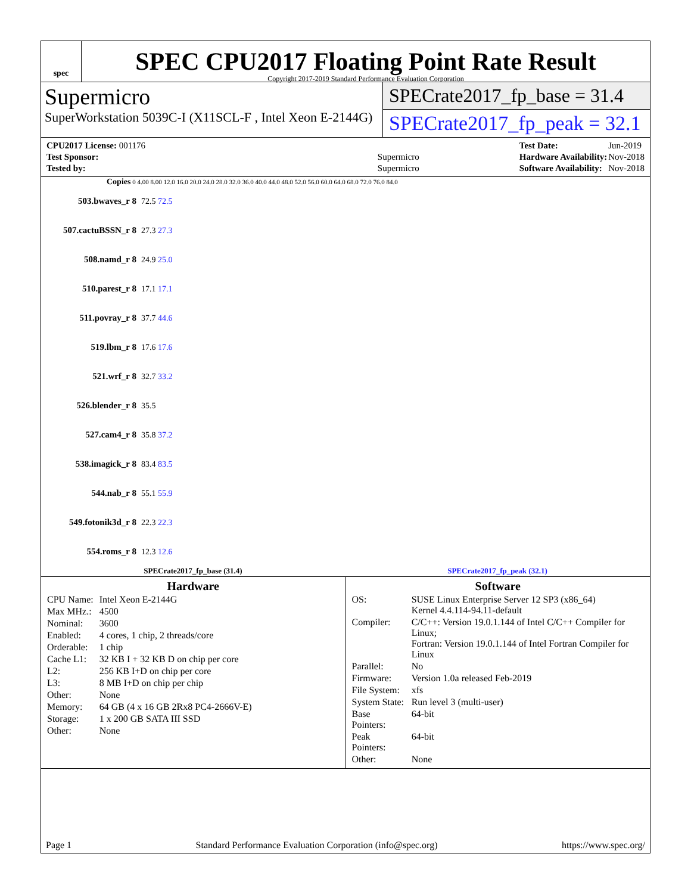spec
SPEC CPU2017 Floating Point Rate Result
Copyright 2017-2019 Standard Performance Evaluation Corporation
Supermicro
SuperWorkstation 5039C-I (X11SCL-F , Intel Xeon E-2144G)
SPECrate2017_fp_base = 31.4
SPECrate2017_fp_peak = 32.1
| CPU2017 License: 001176 | |
| Test Sponsor: | Supermicro |
| Tested by: | Supermicro |
| Test Date: | Jun-2019 |
| Hardware Availability: | Nov-2018 |
| Software Availability: | Nov-2018 |
Copies 0 4.00 8.00 12.0 16.0 20.0 24.0 28.0 32.0 36.0 40.0 44.0 48.0 52.0 56.0 60.0 64.0 68.0 72.0 76.0 84.0
503.bwaves_r 8 72.5 72.5
507.cactuBSSN_r 8 27.3 27.3
508.namd_r 8 24.9 25.0
510.parest_r 8 17.1 17.1
511.povray_r 8 37.7 44.6
519.lbm_r 8 17.6 17.6
521.wrf_r 8 32.7 33.2
526.blender_r 8 35.5
527.cam4_r 8 35.8 37.2
538.imagick_r 8 83.4 83.5
544.nab_r 8 55.1 55.9
549.fotonik3d_r 8 22.3 22.3
554.roms_r 8 12.3 12.6
SPECrate2017_fp_base (31.4) SPECrate2017_fp_peak (32.1)
Hardware
| CPU Name: | Intel Xeon E-2144G |
| Max MHz.: | 4500 |
| Nominal: | 3600 |
| Enabled: | 4 cores, 1 chip, 2 threads/core |
| Orderable: | 1 chip |
| Cache L1: | 32 KB I + 32 KB D on chip per core |
| L2: | 256 KB I+D on chip per core |
| L3: | 8 MB I+D on chip per chip |
| Other: | None |
| Memory: | 64 GB (4 x 16 GB 2Rx8 PC4-2666V-E) |
| Storage: | 1 x 200 GB SATA III SSD |
| Other: | None |
Software
| OS: | SUSE Linux Enterprise Server 12 SP3 (x86_64) Kernel 4.4.114-94.11-default |
| Compiler: | C/C++: Version 19.0.1.144 of Intel C/C++ Compiler for Linux; Fortran: Version 19.0.1.144 of Intel Fortran Compiler for Linux |
| Parallel: | No |
| Firmware: | Version 1.0a released Feb-2019 |
| File System: | xfs |
| System State: | Run level 3 (multi-user) |
| Base Pointers: | 64-bit |
| Peak Pointers: | 64-bit |
| Other: | None |
Page 1 Standard Performance Evaluation Corporation (info@spec.org) https://www.spec.org/